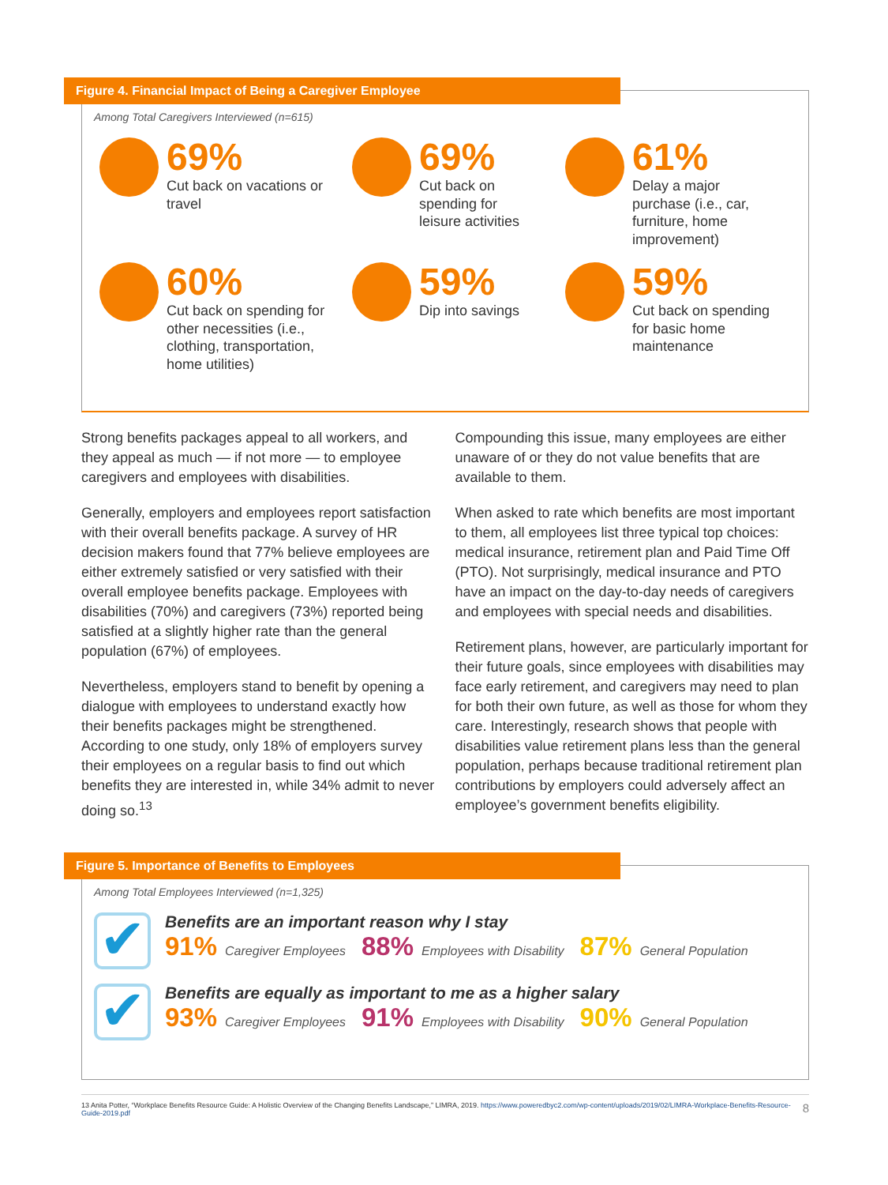Figure 4. Financial Impact of Being a Caregiver Employee
Among Total Caregivers Interviewed (n=615)
69%
Cut back on vacations or travel
69%
Cut back on
spending for
leisure activities
61%
Delay a major
purchase (i.e., car,
furniture, home
improvement)
60%
Cut back on spending for other necessities (i.e., clothing, transportation, home utilities)
59%
Dip into savings
59%
Cut back on spending
for basic home
maintenance
Strong benefits packages appeal to all workers, and they appeal as much — if not more — to employee caregivers and employees with disabilities.
Generally, employers and employees report satisfaction with their overall benefits package. A survey of HR decision makers found that 77% believe employees are either extremely satisfied or very satisfied with their overall employee benefits package. Employees with disabilities (70%) and caregivers (73%) reported being satisfied at a slightly higher rate than the general population (67%) of employees.
Nevertheless, employers stand to benefit by opening a dialogue with employees to understand exactly how their benefits packages might be strengthened. According to one study, only 18% of employers survey their employees on a regular basis to find out which benefits they are interested in, while 34% admit to never doing so.<sup>13</sup>
Compounding this issue, many employees are either unaware of or they do not value benefits that are available to them.
When asked to rate which benefits are most important to them, all employees list three typical top choices: medical insurance, retirement plan and Paid Time Off (PTO). Not surprisingly, medical insurance and PTO have an impact on the day-to-day needs of caregivers and employees with special needs and disabilities.
Retirement plans, however, are particularly important for their future goals, since employees with disabilities may face early retirement, and caregivers may need to plan for both their own future, as well as those for whom they care. Interestingly, research shows that people with disabilities value retirement plans less than the general population, perhaps because traditional retirement plan contributions by employers could adversely affect an employee’s government benefits eligibility.
Figure 5. Importance of Benefits to Employees
Among Total Employees Interviewed (n=1,325)
✔
Benefits are an important reason why I stay
91% Caregiver Employees 88% Employees with Disability 87% General Population
✔
Benefits are equally as important to me as a higher salary
93% Caregiver Employees 91% Employees with Disability 90% General Population
13 Anita Potter, “Workplace Benefits Resource Guide: A Holistic Overview of the Changing Benefits Landscape,” LIMRA, 2019. https://www.poweredbyc2.com/wp-content/uploads/2019/02/LIMRA-Workplace-Benefits-Resource-Guide-2019.pdf
8